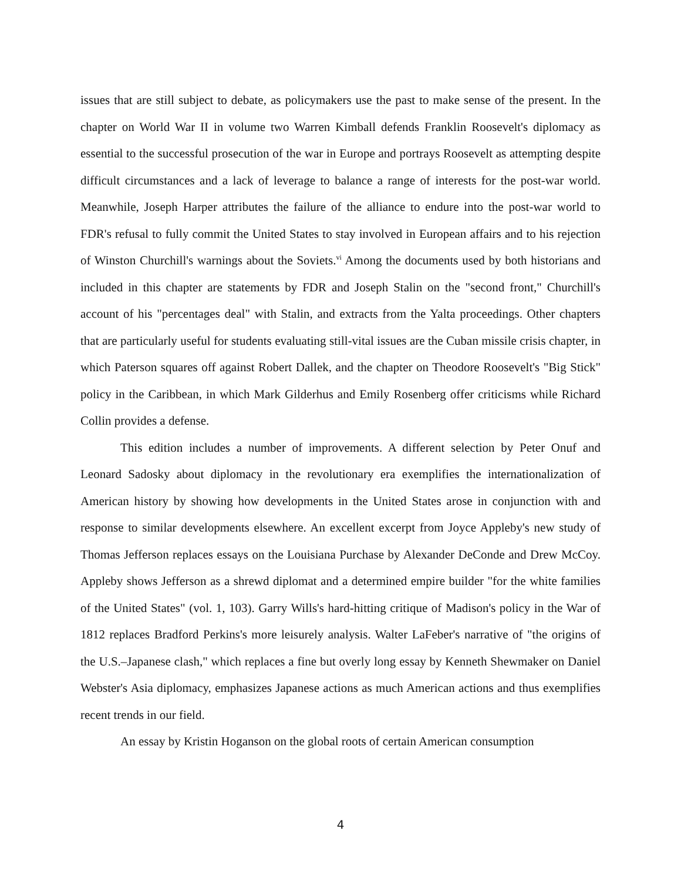issues that are still subject to debate, as policymakers use the past to make sense of the present. In the chapter on World War II in volume two Warren Kimball defends Franklin Roosevelt's diplomacy as essential to the successful prosecution of the war in Europe and portrays Roosevelt as attempting despite difficult circumstances and a lack of leverage to balance a range of interests for the post-war world. Meanwhile, Joseph Harper attributes the failure of the alliance to endure into the post-war world to FDR's refusal to fully commit the United States to stay involved in European affairs and to his rejection of Winston Churchill's warnings about the Soviets.<sup>vi</sup> Among the documents used by both historians and included in this chapter are statements by FDR and Joseph Stalin on the "second front," Churchill's account of his "percentages deal" with Stalin, and extracts from the Yalta proceedings. Other chapters that are particularly useful for students evaluating still-vital issues are the Cuban missile crisis chapter, in which Paterson squares off against Robert Dallek, and the chapter on Theodore Roosevelt's "Big Stick" policy in the Caribbean, in which Mark Gilderhus and Emily Rosenberg offer criticisms while Richard Collin provides a defense.
This edition includes a number of improvements. A different selection by Peter Onuf and Leonard Sadosky about diplomacy in the revolutionary era exemplifies the internationalization of American history by showing how developments in the United States arose in conjunction with and response to similar developments elsewhere. An excellent excerpt from Joyce Appleby's new study of Thomas Jefferson replaces essays on the Louisiana Purchase by Alexander DeConde and Drew McCoy. Appleby shows Jefferson as a shrewd diplomat and a determined empire builder "for the white families of the United States" (vol. 1, 103). Garry Wills's hard-hitting critique of Madison's policy in the War of 1812 replaces Bradford Perkins's more leisurely analysis. Walter LaFeber's narrative of "the origins of the U.S.–Japanese clash," which replaces a fine but overly long essay by Kenneth Shewmaker on Daniel Webster's Asia diplomacy, emphasizes Japanese actions as much American actions and thus exemplifies recent trends in our field.
An essay by Kristin Hoganson on the global roots of certain American consumption
4